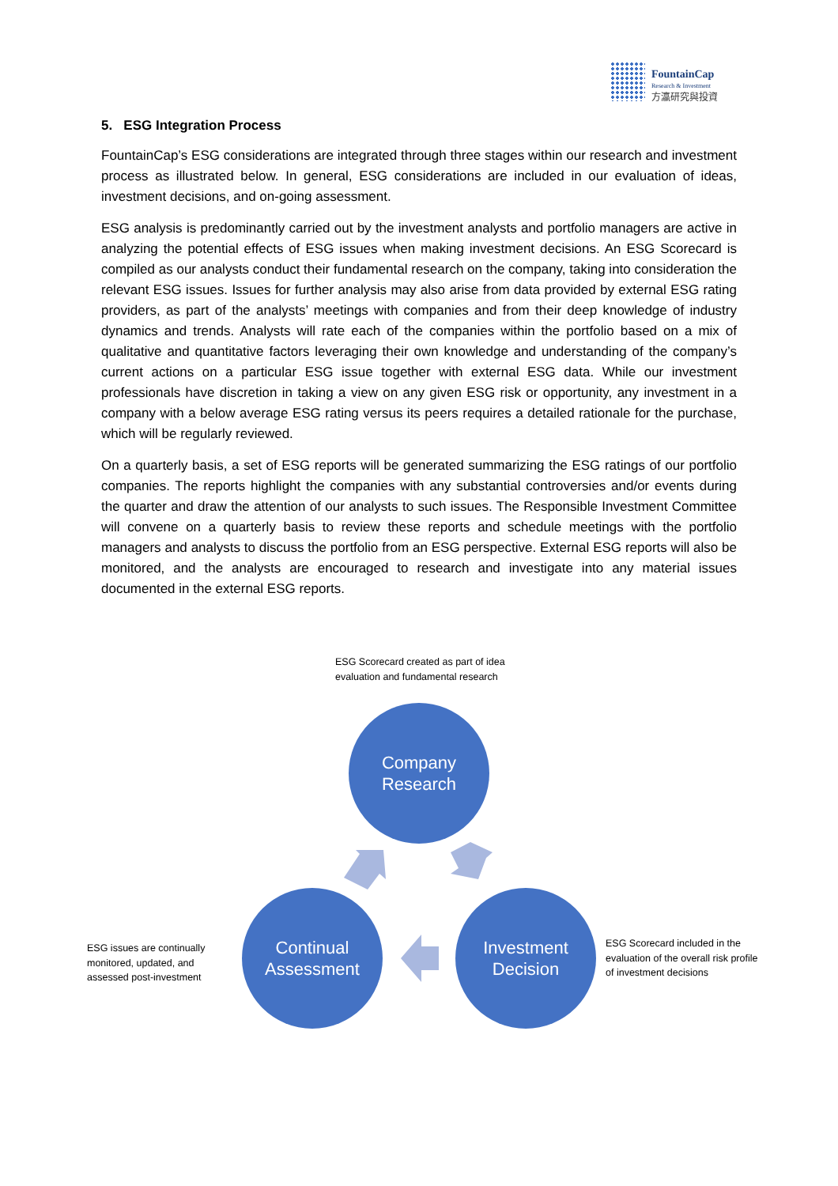FountainCap
Research & Investment
方瀛研究與投資
5. ESG Integration Process
FountainCap’s ESG considerations are integrated through three stages within our research and investment process as illustrated below. In general, ESG considerations are included in our evaluation of ideas, investment decisions, and on-going assessment.
ESG analysis is predominantly carried out by the investment analysts and portfolio managers are active in analyzing the potential effects of ESG issues when making investment decisions. An ESG Scorecard is compiled as our analysts conduct their fundamental research on the company, taking into consideration the relevant ESG issues. Issues for further analysis may also arise from data provided by external ESG rating providers, as part of the analysts’ meetings with companies and from their deep knowledge of industry dynamics and trends. Analysts will rate each of the companies within the portfolio based on a mix of qualitative and quantitative factors leveraging their own knowledge and understanding of the company’s current actions on a particular ESG issue together with external ESG data. While our investment professionals have discretion in taking a view on any given ESG risk or opportunity, any investment in a company with a below average ESG rating versus its peers requires a detailed rationale for the purchase, which will be regularly reviewed.
On a quarterly basis, a set of ESG reports will be generated summarizing the ESG ratings of our portfolio companies. The reports highlight the companies with any substantial controversies and/or events during the quarter and draw the attention of our analysts to such issues. The Responsible Investment Committee will convene on a quarterly basis to review these reports and schedule meetings with the portfolio managers and analysts to discuss the portfolio from an ESG perspective. External ESG reports will also be monitored, and the analysts are encouraged to research and investigate into any material issues documented in the external ESG reports.
ESG Scorecard created as part of idea
evaluation and fundamental research
Company
Research
Continual
Assessment
Investment
Decision
ESG issues are continually
monitored, updated, and
assessed post-investment
ESG Scorecard included in the
evaluation of the overall risk profile
of investment decisions